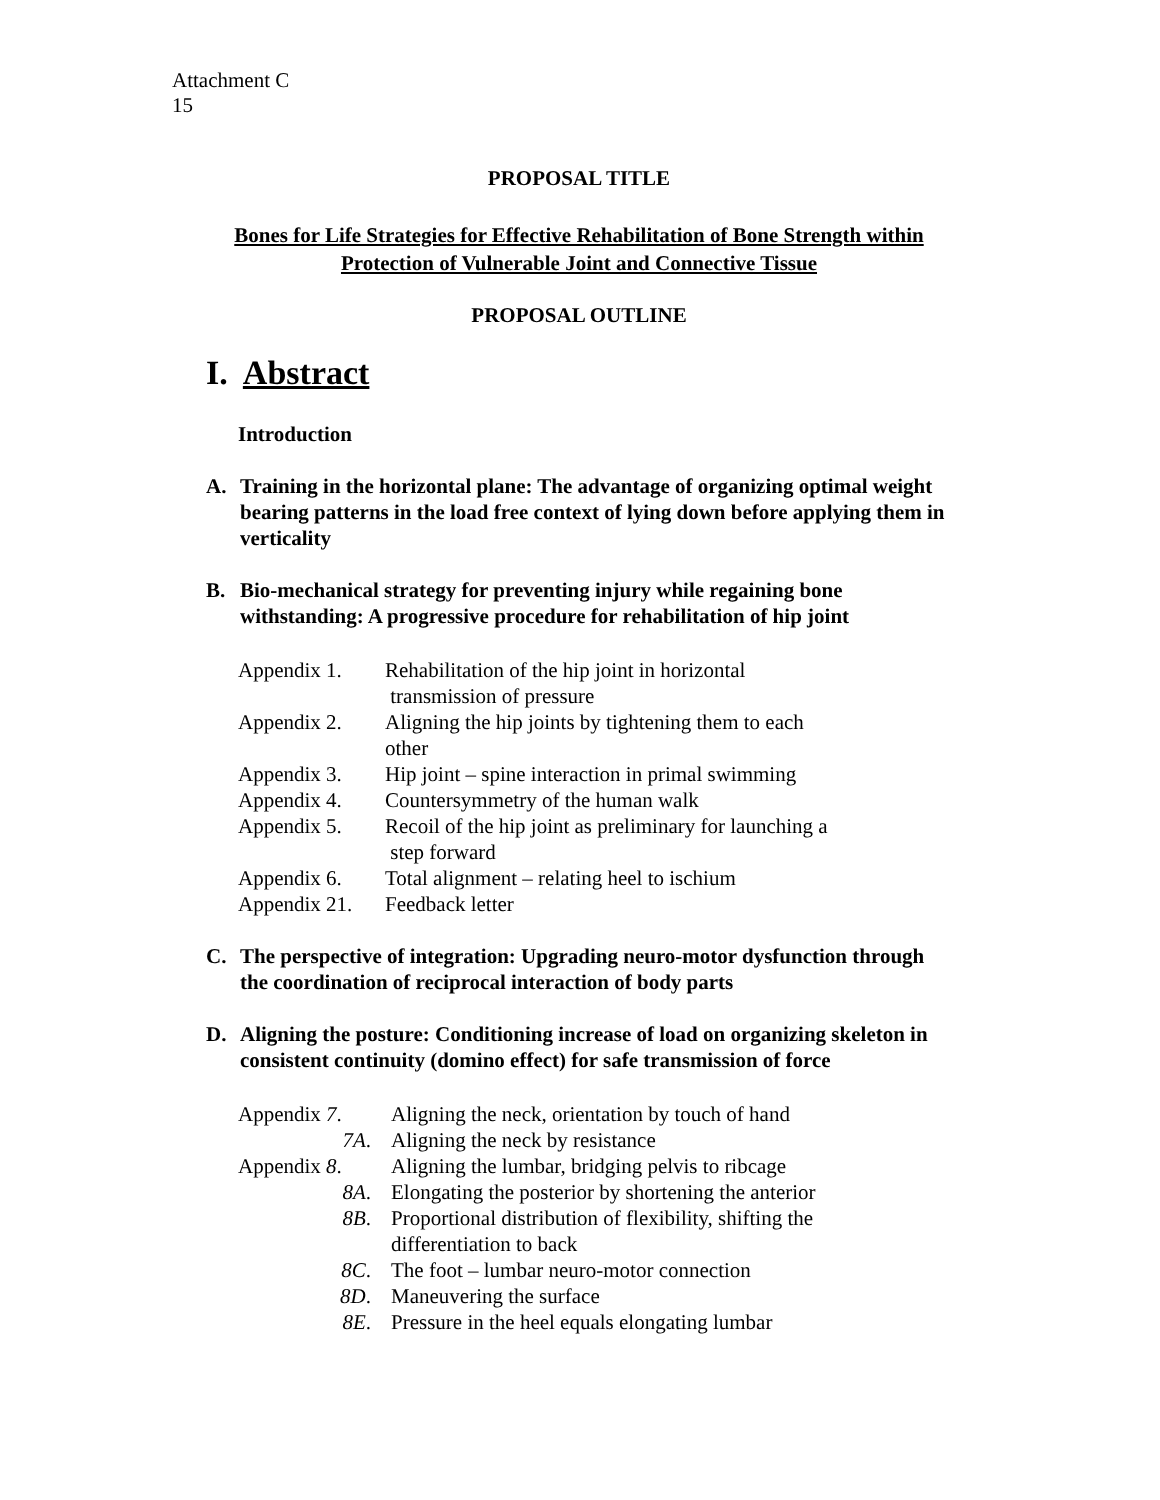Attachment C
15
PROPOSAL TITLE
Bones for Life Strategies for Effective Rehabilitation of Bone Strength within
Protection of Vulnerable Joint and Connective Tissue
PROPOSAL OUTLINE
I. Abstract
Introduction
A. Training in the horizontal plane: The advantage of organizing optimal weight bearing patterns in the load free context of lying down before applying them in verticality
B. Bio-mechanical strategy for preventing injury while regaining bone withstanding: A progressive procedure for rehabilitation of hip joint
| Appendix 1. | Rehabilitation of the hip joint in horizontal transmission of pressure |
| Appendix 2. | Aligning the hip joints by tightening them to each other |
| Appendix 3. | Hip joint – spine interaction in primal swimming |
| Appendix 4. | Countersymmetry of the human walk |
| Appendix 5. | Recoil of the hip joint as preliminary for launching a step forward |
| Appendix 6. | Total alignment – relating heel to ischium |
| Appendix 21. | Feedback letter |
C. The perspective of integration: Upgrading neuro-motor dysfunction through the coordination of reciprocal interaction of body parts
D. Aligning the posture: Conditioning increase of load on organizing skeleton in consistent continuity (domino effect) for safe transmission of force
| Appendix 7 . | Aligning the neck, orientation by touch of hand |
| 7A . | Aligning the neck by resistance |
| Appendix 8 . | Aligning the lumbar, bridging pelvis to ribcage |
| 8A . | Elongating the posterior by shortening the anterior |
| 8B . | Proportional distribution of flexibility, shifting the differentiation to back |
| 8C . | The foot – lumbar neuro-motor connection |
| 8D . | Maneuvering the surface |
| 8E . | Pressure in the heel equals elongating lumbar |